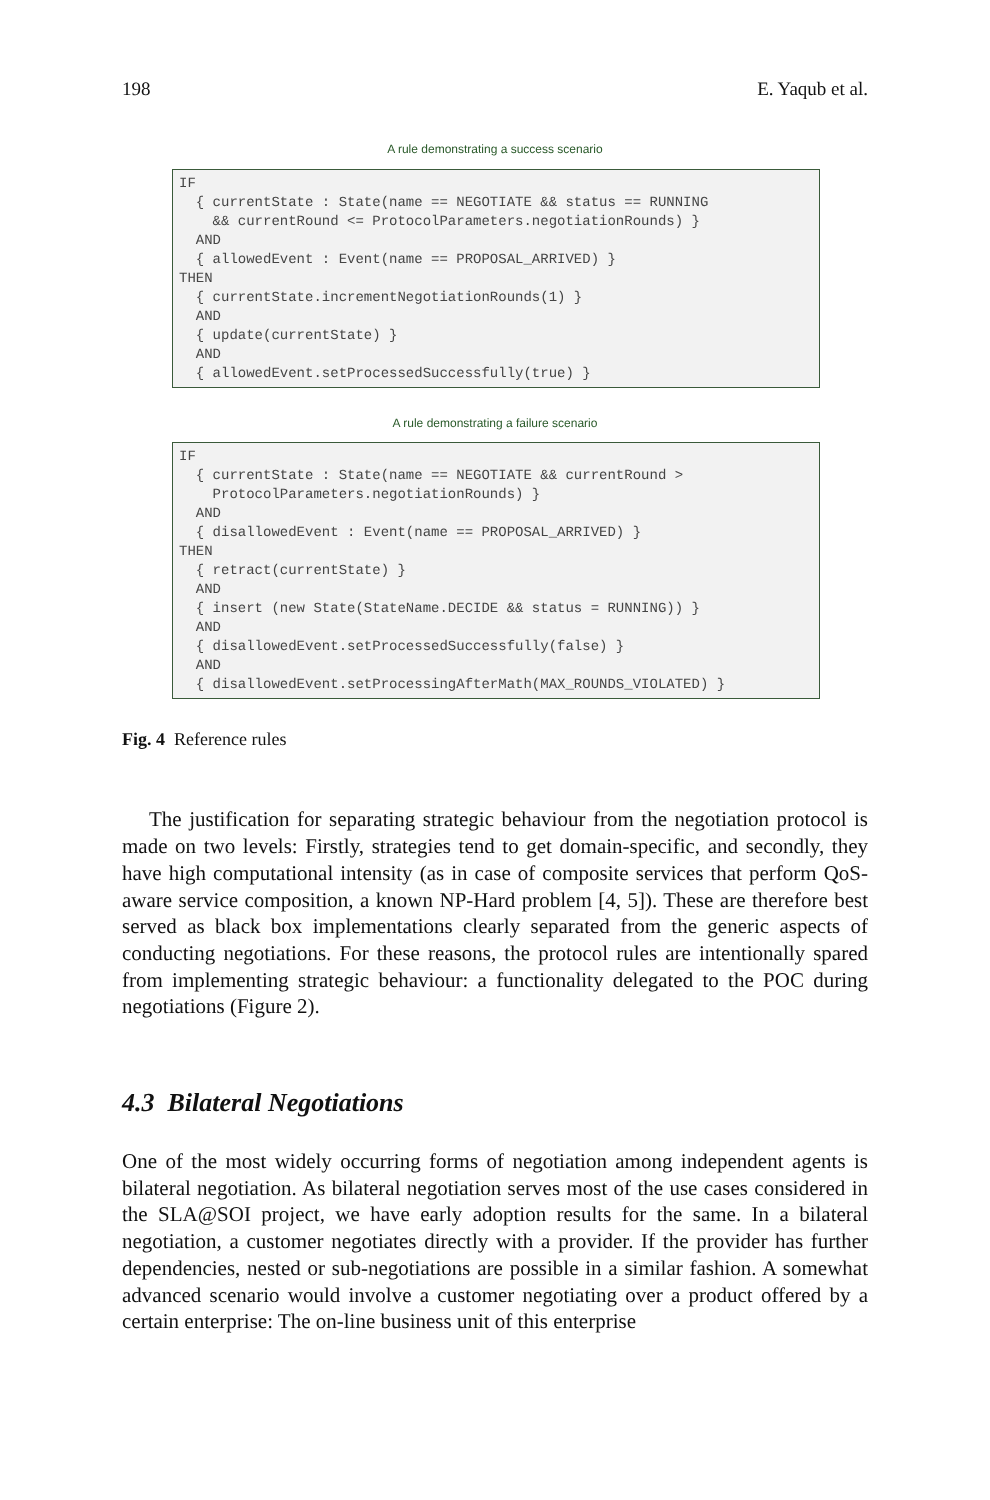198 E. Yaqub et al.
A rule demonstrating a success scenario
IF
  { currentState : State(name == NEGOTIATE && status == RUNNING
    && currentRound <= ProtocolParameters.negotiationRounds) }
  AND
  { allowedEvent : Event(name == PROPOSAL_ARRIVED) }
THEN
  { currentState.incrementNegotiationRounds(1) }
  AND
  { update(currentState) }
  AND
  { allowedEvent.setProcessedSuccessfully(true) }
A rule demonstrating a failure scenario
IF
  { currentState : State(name == NEGOTIATE && currentRound >
    ProtocolParameters.negotiationRounds) }
  AND
  { disallowedEvent : Event(name == PROPOSAL_ARRIVED) }
THEN
  { retract(currentState) }
  AND
  { insert (new State(StateName.DECIDE && status = RUNNING)) }
  AND
  { disallowedEvent.setProcessedSuccessfully(false) }
  AND
  { disallowedEvent.setProcessingAfterMath(MAX_ROUNDS_VIOLATED) }
Fig. 4 Reference rules
The justification for separating strategic behaviour from the negotiation protocol is made on two levels: Firstly, strategies tend to get domain-specific, and secondly, they have high computational intensity (as in case of composite services that perform QoS-aware service composition, a known NP-Hard problem [4, 5]). These are therefore best served as black box implementations clearly separated from the generic aspects of conducting negotiations. For these reasons, the protocol rules are intentionally spared from implementing strategic behaviour: a functionality delegated to the POC during negotiations (Figure 2).
4.3 Bilateral Negotiations
One of the most widely occurring forms of negotiation among independent agents is bilateral negotiation. As bilateral negotiation serves most of the use cases considered in the SLA@SOI project, we have early adoption results for the same. In a bilateral negotiation, a customer negotiates directly with a provider. If the provider has further dependencies, nested or sub-negotiations are possible in a similar fashion. A somewhat advanced scenario would involve a customer negotiating over a product offered by a certain enterprise: The on-line business unit of this enterprise